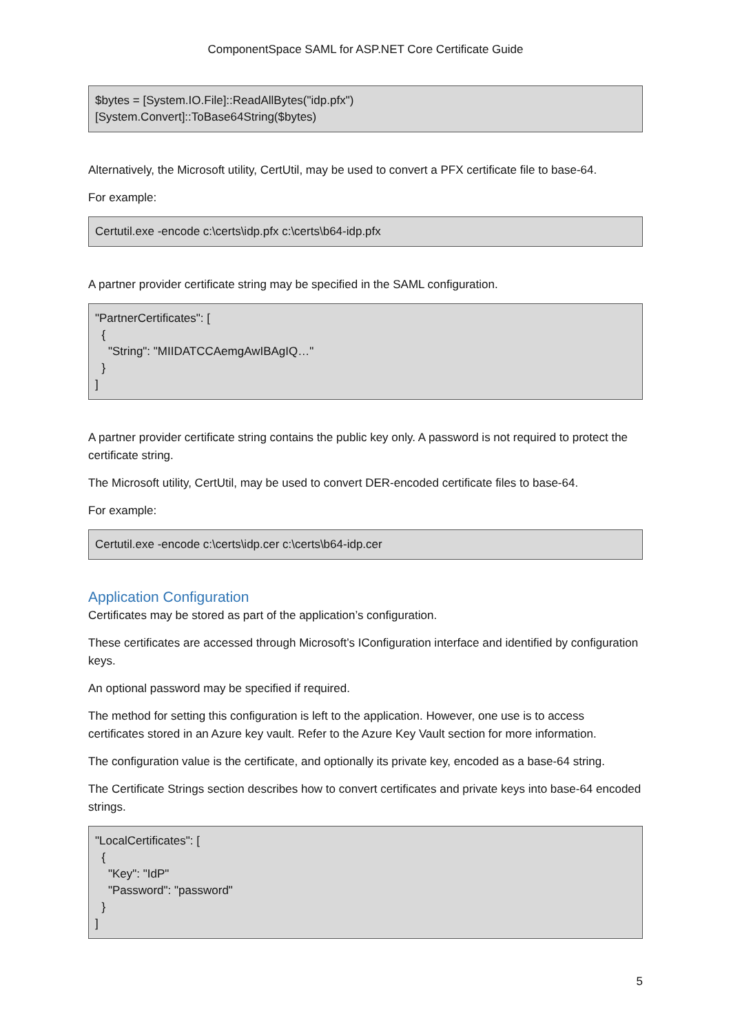ComponentSpace SAML for ASP.NET Core Certificate Guide
$bytes = [System.IO.File]::ReadAllBytes("idp.pfx") [System.Convert]::ToBase64String($bytes)
Alternatively, the Microsoft utility, CertUtil, may be used to convert a PFX certificate file to base-64.
For example:
Certutil.exe -encode c:\certs\idp.pfx c:\certs\b64-idp.pfx
A partner provider certificate string may be specified in the SAML configuration.
"PartnerCertificates": [ { "String": "MIIDATCCAemgAwIBAgIQ…" } ]
A partner provider certificate string contains the public key only. A password is not required to protect the certificate string.
The Microsoft utility, CertUtil, may be used to convert DER-encoded certificate files to base-64.
For example:
Certutil.exe -encode c:\certs\idp.cer c:\certs\b64-idp.cer
Application Configuration
Certificates may be stored as part of the application’s configuration.
These certificates are accessed through Microsoft’s IConfiguration interface and identified by configuration keys.
An optional password may be specified if required.
The method for setting this configuration is left to the application. However, one use is to access certificates stored in an Azure key vault. Refer to the Azure Key Vault section for more information.
The configuration value is the certificate, and optionally its private key, encoded as a base-64 string.
The Certificate Strings section describes how to convert certificates and private keys into base-64 encoded strings.
"LocalCertificates": [ { "Key": "IdP" "Password": "password" } ]
5